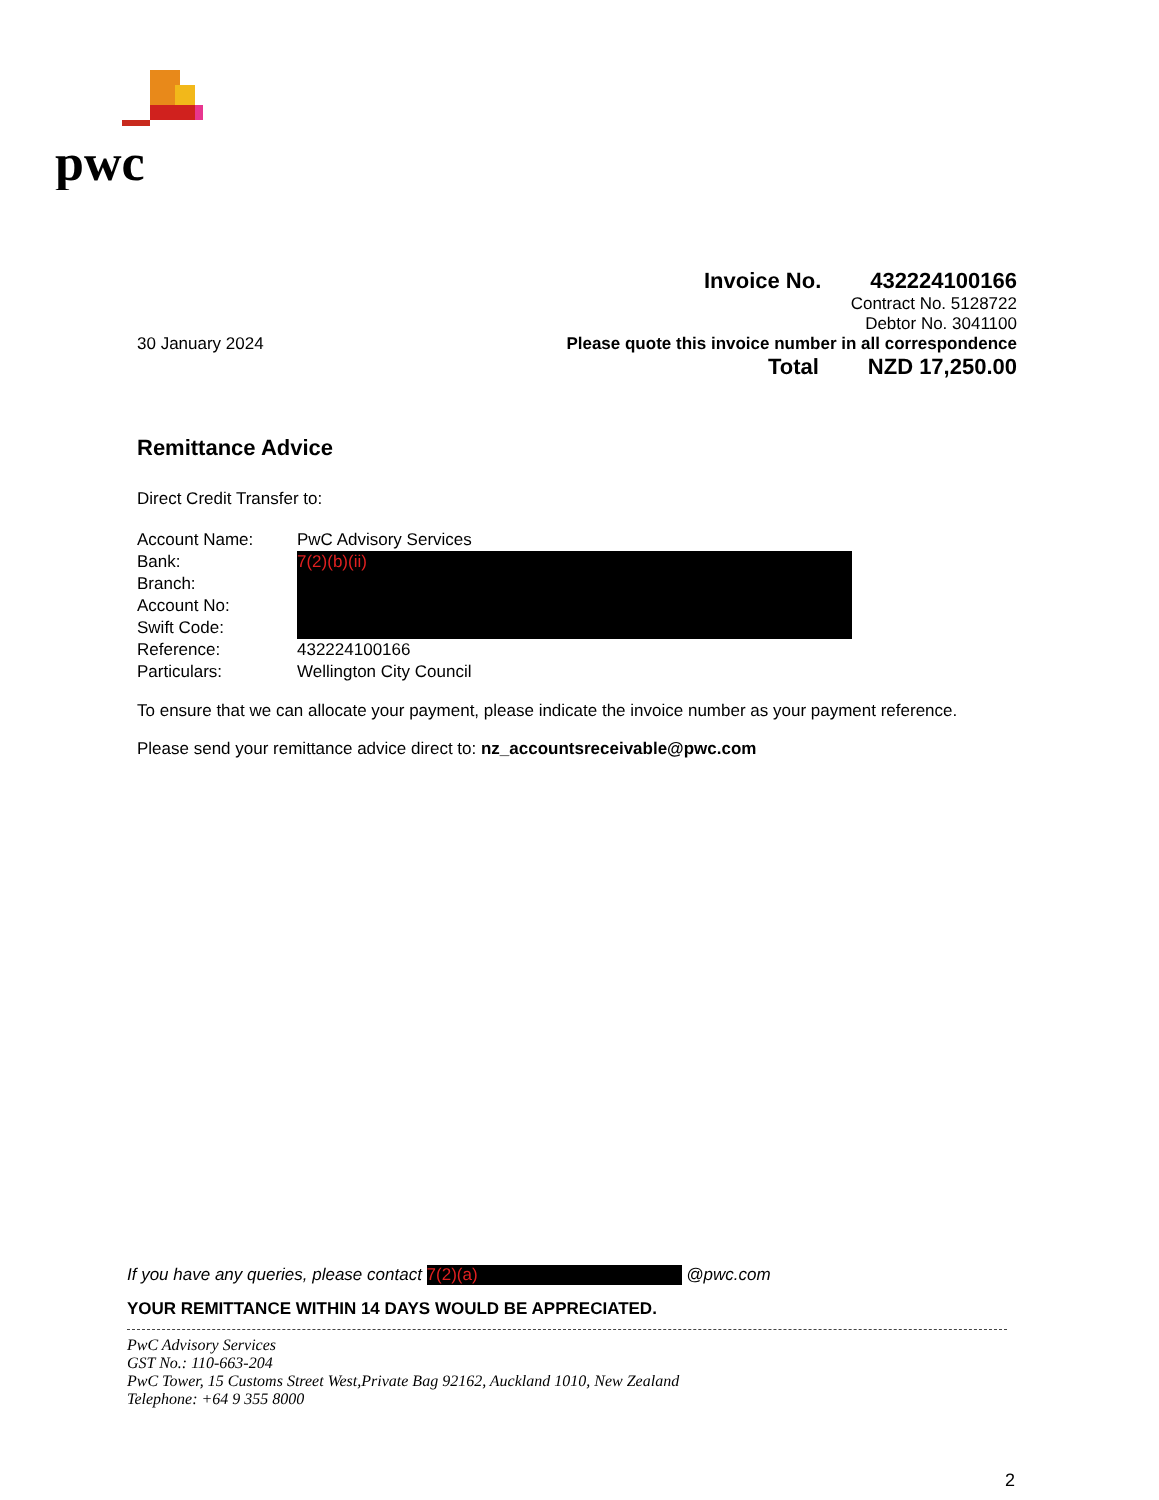pwc
Invoice No. 432224100166
Contract No. 5128722
Debtor No. 3041100
30 January 2024 Please quote this invoice number in all correspondence
Total NZD 17,250.00
Remittance Advice
Direct Credit Transfer to:
| Account Name: | PwC Advisory Services |
| Bank: | 7(2)(b)(ii) |
| Branch: | |
| Account No: | |
| Swift Code: | |
| Reference: | 432224100166 |
| Particulars: | Wellington City Council |
To ensure that we can allocate your payment, please indicate the invoice number as your payment reference.
Please send your remittance advice direct to: nz_accountsreceivable@pwc.com
If you have any queries, please contact 7(2)(a) @pwc.com
YOUR REMITTANCE WITHIN 14 DAYS WOULD BE APPRECIATED.
PwC Advisory Services
GST No.: 110-663-204
PwC Tower, 15 Customs Street West,Private Bag 92162, Auckland 1010, New Zealand
Telephone: +64 9 355 8000
2